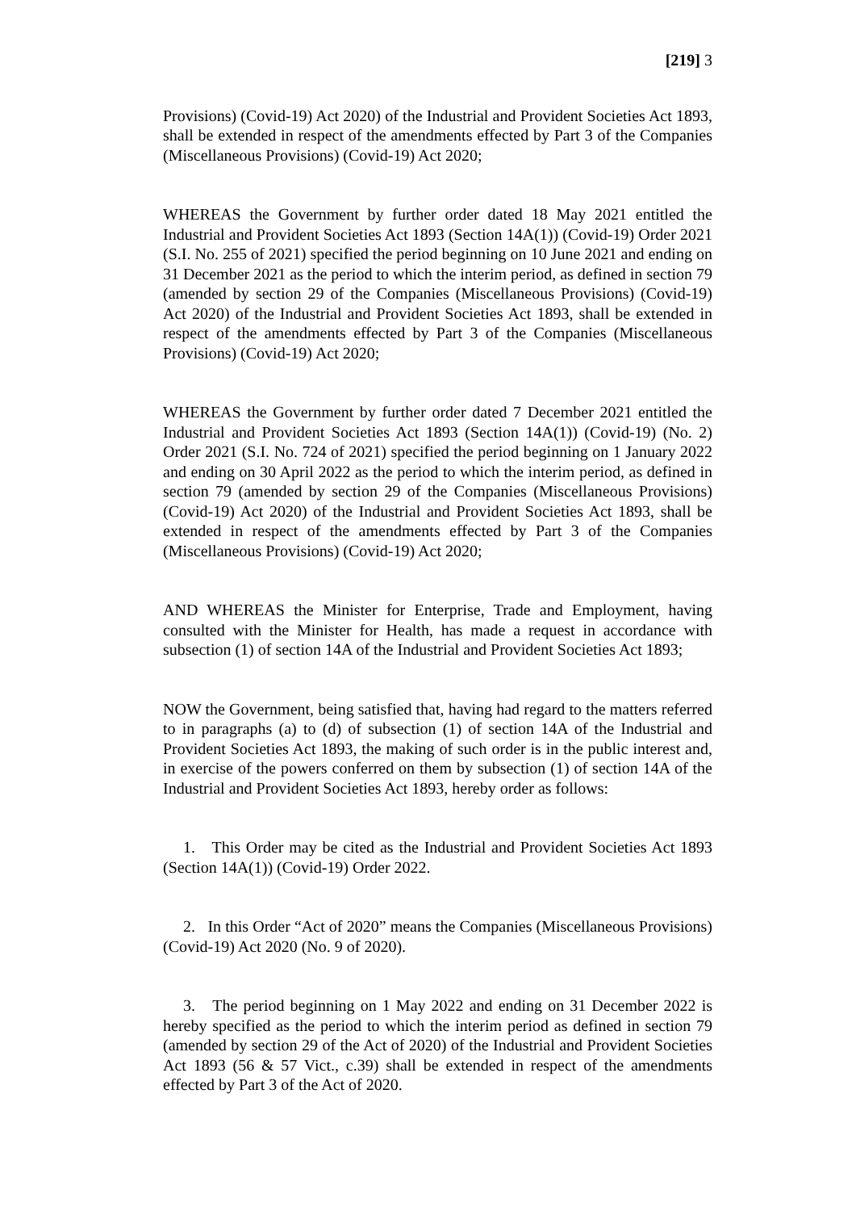[219] 3
Provisions) (Covid-19) Act 2020) of the Industrial and Provident Societies Act 1893, shall be extended in respect of the amendments effected by Part 3 of the Companies (Miscellaneous Provisions) (Covid-19) Act 2020;
WHEREAS the Government by further order dated 18 May 2021 entitled the Industrial and Provident Societies Act 1893 (Section 14A(1)) (Covid-19) Order 2021 (S.I. No. 255 of 2021) specified the period beginning on 10 June 2021 and ending on 31 December 2021 as the period to which the interim period, as defined in section 79 (amended by section 29 of the Companies (Miscellaneous Provisions) (Covid-19) Act 2020) of the Industrial and Provident Societies Act 1893, shall be extended in respect of the amendments effected by Part 3 of the Companies (Miscellaneous Provisions) (Covid-19) Act 2020;
WHEREAS the Government by further order dated 7 December 2021 entitled the Industrial and Provident Societies Act 1893 (Section 14A(1)) (Covid-19) (No. 2) Order 2021 (S.I. No. 724 of 2021) specified the period beginning on 1 January 2022 and ending on 30 April 2022 as the period to which the interim period, as defined in section 79 (amended by section 29 of the Companies (Miscellaneous Provisions) (Covid-19) Act 2020) of the Industrial and Provident Societies Act 1893, shall be extended in respect of the amendments effected by Part 3 of the Companies (Miscellaneous Provisions) (Covid-19) Act 2020;
AND WHEREAS the Minister for Enterprise, Trade and Employment, having consulted with the Minister for Health, has made a request in accordance with subsection (1) of section 14A of the Industrial and Provident Societies Act 1893;
NOW the Government, being satisfied that, having had regard to the matters referred to in paragraphs (a) to (d) of subsection (1) of section 14A of the Industrial and Provident Societies Act 1893, the making of such order is in the public interest and, in exercise of the powers conferred on them by subsection (1) of section 14A of the Industrial and Provident Societies Act 1893, hereby order as follows:
1. This Order may be cited as the Industrial and Provident Societies Act 1893 (Section 14A(1)) (Covid-19) Order 2022.
2. In this Order “Act of 2020” means the Companies (Miscellaneous Provisions) (Covid-19) Act 2020 (No. 9 of 2020).
3. The period beginning on 1 May 2022 and ending on 31 December 2022 is hereby specified as the period to which the interim period as defined in section 79 (amended by section 29 of the Act of 2020) of the Industrial and Provident Societies Act 1893 (56 & 57 Vict., c.39) shall be extended in respect of the amendments effected by Part 3 of the Act of 2020.